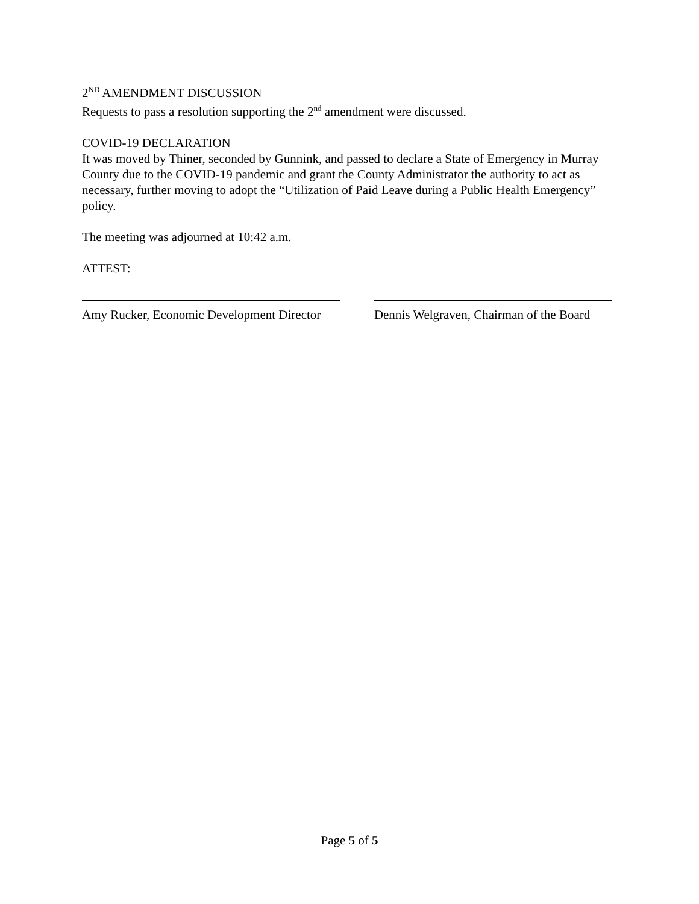2<sup>ND</sup> AMENDMENT DISCUSSION
Requests to pass a resolution supporting the 2<sup>nd</sup> amendment were discussed.
COVID-19 DECLARATION
It was moved by Thiner, seconded by Gunnink, and passed to declare a State of Emergency in Murray County due to the COVID-19 pandemic and grant the County Administrator the authority to act as necessary, further moving to adopt the “Utilization of Paid Leave during a Public Health Emergency” policy.
The meeting was adjourned at 10:42 a.m.
ATTEST:
Amy Rucker, Economic Development Director
Dennis Welgraven, Chairman of the Board
Page 5 of 5